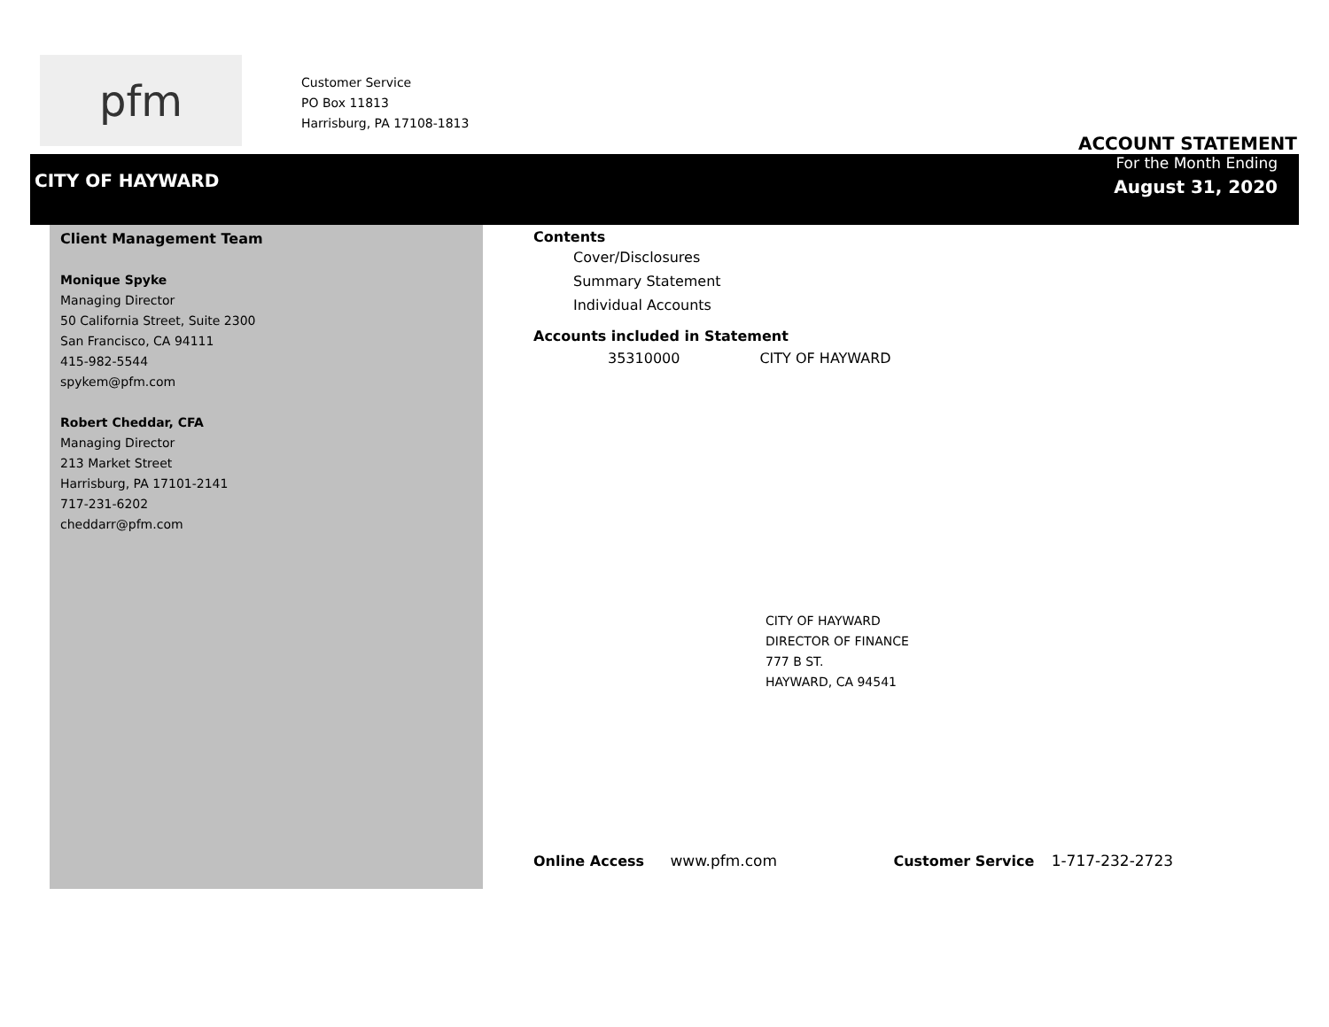pfm
Customer Service
PO Box 11813
Harrisburg, PA 17108-1813
ACCOUNT STATEMENT
CITY OF HAYWARD
For the Month Ending
August 31, 2020
Client Management Team
Monique Spyke
Managing Director
50 California Street, Suite 2300
San Francisco, CA 94111
415-982-5544
spykem@pfm.com
Robert Cheddar, CFA
Managing Director
213 Market Street
Harrisburg, PA 17101-2141
717-231-6202
cheddarr@pfm.com
Contents
Cover/Disclosures
Summary Statement
Individual Accounts
Accounts included in Statement
35310000 CITY OF HAYWARD
CITY OF HAYWARD
DIRECTOR OF FINANCE
777 B ST.
HAYWARD, CA 94541
Online Access www.pfm.com Customer Service 1-717-232-2723